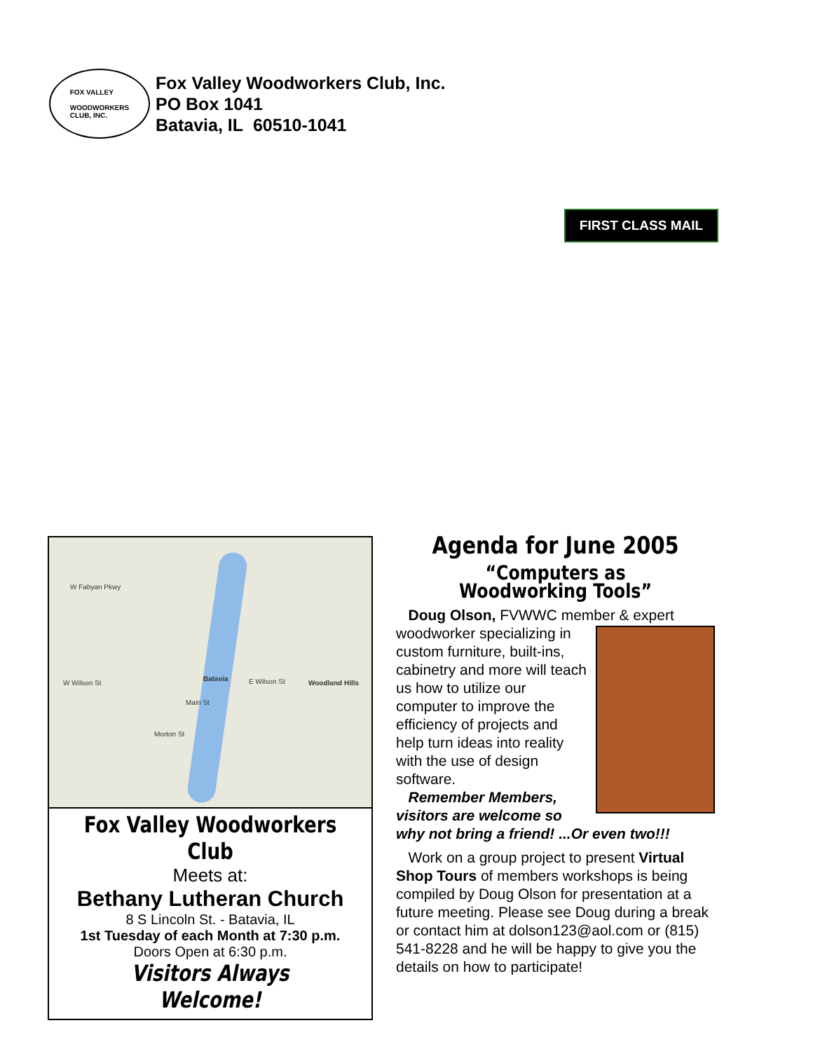FOX VALLEY
WOODWORKERS
CLUB, INC.
Fox Valley Woodworkers Club, Inc.
PO Box 1041
Batavia, IL 60510-1041
FIRST CLASS MAIL
Batavia
W Wilson St E Wilson St Woodland Hills
W Fabyan Pkwy
Main St
Morton St
Fox Valley Woodworkers Club
Meets at:
Bethany Lutheran Church
8 S Lincoln St. - Batavia, IL
1st Tuesday of each Month at 7:30 p.m.
Doors Open at 6:30 p.m.
Visitors Always Welcome!
Agenda for June 2005
“Computers as Woodworking Tools”
Doug Olson, FVWWC member & expert
woodworker specializing in custom furniture, built-ins, cabinetry and more will teach us how to utilize our computer to improve the efficiency of projects and help turn ideas into reality with the use of design software.
Remember Members, visitors are welcome so why not bring a friend! ...Or even two!!!
Work on a group project to present Virtual Shop Tours of members workshops is being compiled by Doug Olson for presentation at a future meeting. Please see Doug during a break or contact him at dolson123@aol.com or (815) 541-8228 and he will be happy to give you the details on how to participate!